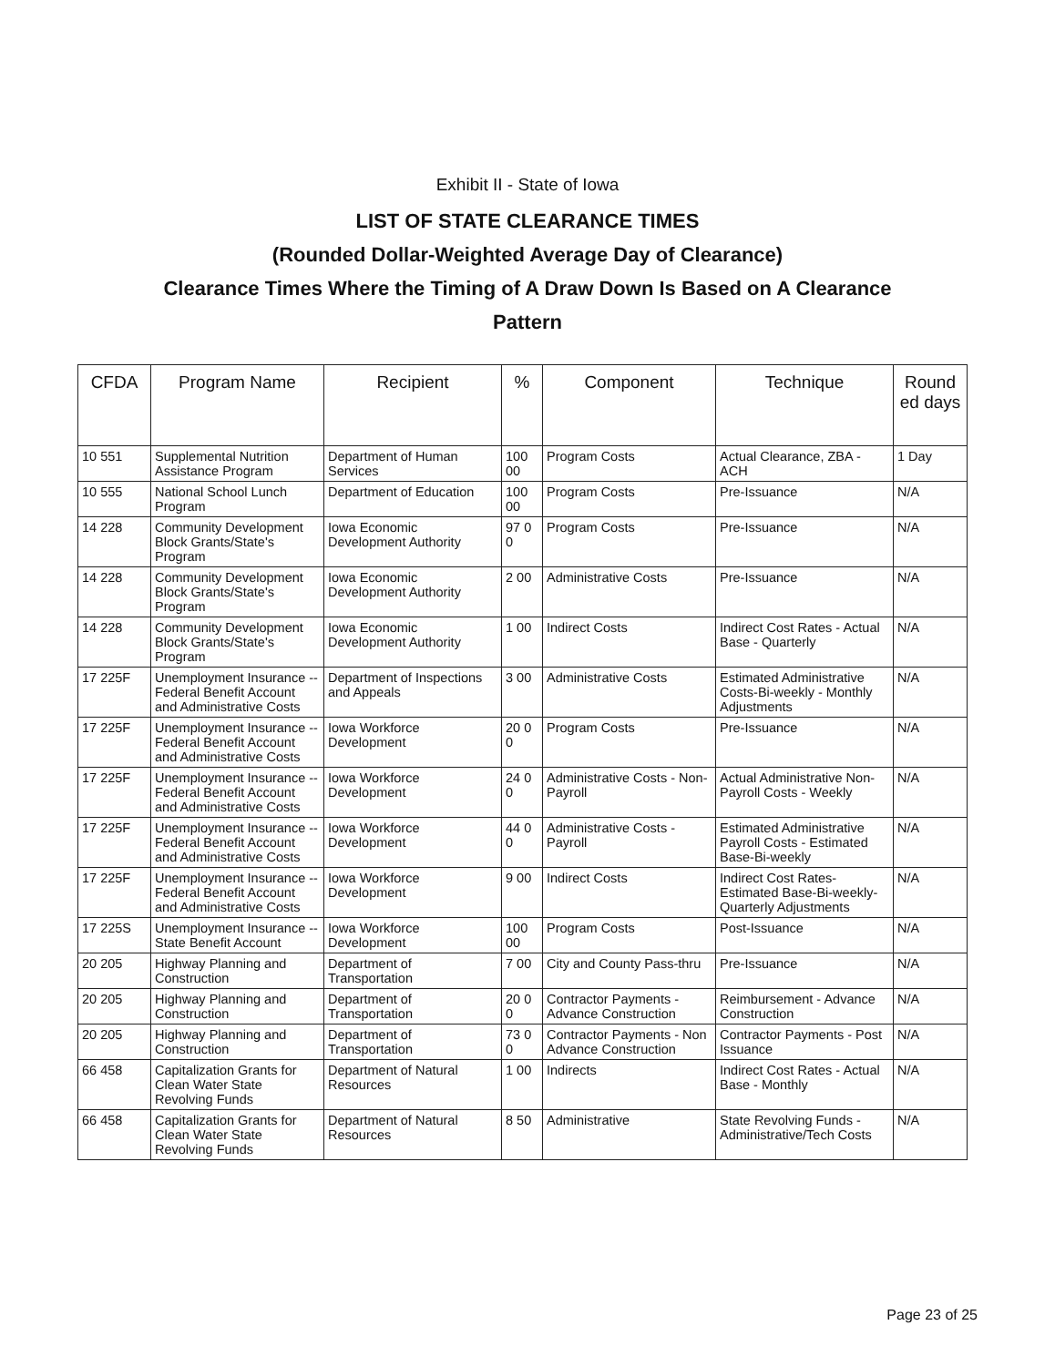Exhibit II - State of Iowa
LIST OF STATE CLEARANCE TIMES
(Rounded Dollar-Weighted Average Day of Clearance)
Clearance Times Where the Timing of A Draw Down Is Based on A Clearance
Pattern
| CFDA | Program Name | Recipient | % | Component | Technique | Round ed days |
| --- | --- | --- | --- | --- | --- | --- |
| 10 551 | Supplemental Nutrition Assistance Program | Department of Human Services | 100 00 | Program Costs | Actual Clearance, ZBA - ACH | 1 Day |
| 10 555 | National School Lunch Program | Department of Education | 100 00 | Program Costs | Pre-Issuance | N/A |
| 14 228 | Community Development Block Grants/State's Program | Iowa Economic Development Authority | 97 0 0 | Program Costs | Pre-Issuance | N/A |
| 14 228 | Community Development Block Grants/State's Program | Iowa Economic Development Authority | 2 00 | Administrative Costs | Pre-Issuance | N/A |
| 14 228 | Community Development Block Grants/State's Program | Iowa Economic Development Authority | 1 00 | Indirect Costs | Indirect Cost Rates - Actual Base - Quarterly | N/A |
| 17 225F | Unemployment Insurance -- Federal Benefit Account and Administrative Costs | Department of Inspections and Appeals | 3 00 | Administrative Costs | Estimated Administrative Costs-Bi-weekly - Monthly Adjustments | N/A |
| 17 225F | Unemployment Insurance -- Federal Benefit Account and Administrative Costs | Iowa Workforce Development | 20 0 0 | Program Costs | Pre-Issuance | N/A |
| 17 225F | Unemployment Insurance -- Federal Benefit Account and Administrative Costs | Iowa Workforce Development | 24 0 0 | Administrative Costs - Non-Payroll | Actual Administrative Non-Payroll Costs - Weekly | N/A |
| 17 225F | Unemployment Insurance -- Federal Benefit Account and Administrative Costs | Iowa Workforce Development | 44 0 0 | Administrative Costs - Payroll | Estimated Administrative Payroll Costs - Estimated Base-Bi-weekly | N/A |
| 17 225F | Unemployment Insurance -- Federal Benefit Account and Administrative Costs | Iowa Workforce Development | 9 00 | Indirect Costs | Indirect Cost Rates- Estimated Base-Bi-weekly-Quarterly Adjustments | N/A |
| 17 225S | Unemployment Insurance -- State Benefit Account | Iowa Workforce Development | 100 00 | Program Costs | Post-Issuance | N/A |
| 20 205 | Highway Planning and Construction | Department of Transportation | 7 00 | City and County Pass-thru | Pre-Issuance | N/A |
| 20 205 | Highway Planning and Construction | Department of Transportation | 20 0 0 | Contractor Payments - Advance Construction | Reimbursement - Advance Construction | N/A |
| 20 205 | Highway Planning and Construction | Department of Transportation | 73 0 0 | Contractor Payments - Non Advance Construction | Contractor Payments - Post Issuance | N/A |
| 66 458 | Capitalization Grants for Clean Water State Revolving Funds | Department of Natural Resources | 1 00 | Indirects | Indirect Cost Rates - Actual Base - Monthly | N/A |
| 66 458 | Capitalization Grants for Clean Water State Revolving Funds | Department of Natural Resources | 8 50 | Administrative | State Revolving Funds - Administrative/Tech Costs | N/A |
Page 23 of 25